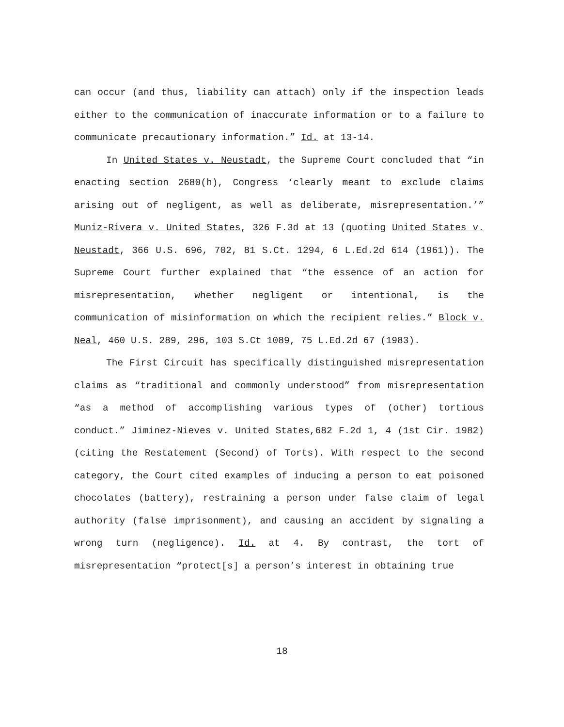can occur (and thus, liability can attach) only if the inspection leads either to the communication of inaccurate information or to a failure to communicate precautionary information.” Id. at 13-14.
In United States v. Neustadt, the Supreme Court concluded that “in enacting section 2680(h), Congress ‘clearly meant to exclude claims arising out of negligent, as well as deliberate, misrepresentation.’” Muniz-Rivera v. United States, 326 F.3d at 13 (quoting United States v. Neustadt, 366 U.S. 696, 702, 81 S.Ct. 1294, 6 L.Ed.2d 614 (1961)). The Supreme Court further explained that “the essence of an action for misrepresentation, whether negligent or intentional, is the communication of misinformation on which the recipient relies.” Block v. Neal, 460 U.S. 289, 296, 103 S.Ct 1089, 75 L.Ed.2d 67 (1983).
The First Circuit has specifically distinguished misrepresentation claims as “traditional and commonly understood” from misrepresentation “as a method of accomplishing various types of (other) tortious conduct.” Jiminez-Nieves v. United States,682 F.2d 1, 4 (1st Cir. 1982)(citing the Restatement (Second) of Torts). With respect to the second category, the Court cited examples of inducing a person to eat poisoned chocolates (battery), restraining a person under false claim of legal authority (false imprisonment), and causing an accident by signaling a wrong turn (negligence). Id. at 4. By contrast, the tort of misrepresentation “protect[s] a person’s interest in obtaining true
18